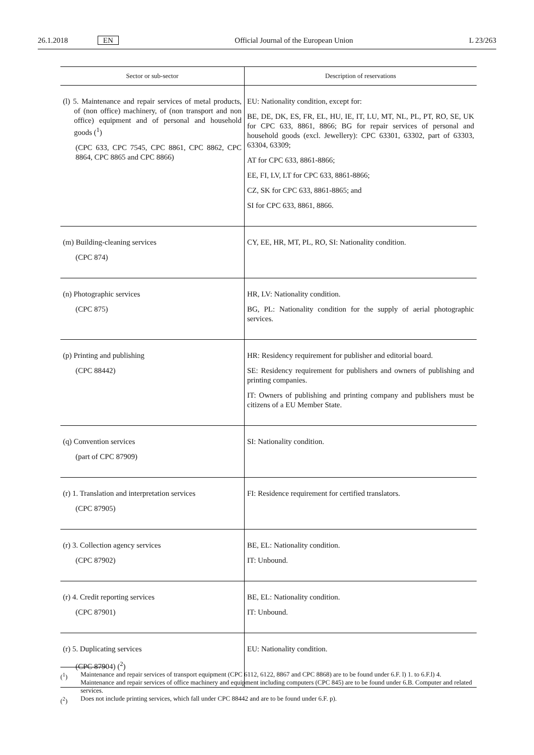26.1.2018 EN Official Journal of the European Union L 23/263
| Sector or sub-sector | Description of reservations |
| --- | --- |
| (l) 5. Maintenance and repair services of metal products, of (non office) machinery, of (non transport and non office) equipment and of personal and household goods (<sup>1</sup>) (CPC 633, CPC 7545, CPC 8861, CPC 8862, CPC 8864, CPC 8865 and CPC 8866) | EU: Nationality condition, except for: BE, DE, DK, ES, FR, EL, HU, IE, IT, LU, MT, NL, PL, PT, RO, SE, UK for CPC 633, 8861, 8866; BG for repair services of personal and household goods (excl. Jewellery): CPC 63301, 63302, part of 63303, 63304, 63309; AT for CPC 633, 8861-8866; EE, FI, LV, LT for CPC 633, 8861-8866; CZ, SK for CPC 633, 8861-8865; and SI for CPC 633, 8861, 8866. |
| (m) Building-cleaning services (CPC 874) | CY, EE, HR, MT, PL, RO, SI: Nationality condition. |
| (n) Photographic services (CPC 875) | HR, LV: Nationality condition. BG, PL: Nationality condition for the supply of aerial photographic services. |
| (p) Printing and publishing (CPC 88442) | HR: Residency requirement for publisher and editorial board. SE: Residency requirement for publishers and owners of publishing and printing companies. IT: Owners of publishing and printing company and publishers must be citizens of a EU Member State. |
| (q) Convention services (part of CPC 87909) | SI: Nationality condition. |
| (r) 1. Translation and interpretation services (CPC 87905) | FI: Residence requirement for certified translators. |
| (r) 3. Collection agency services (CPC 87902) | BE, EL: Nationality condition. IT: Unbound. |
| (r) 4. Credit reporting services (CPC 87901) | BE, EL: Nationality condition. IT: Unbound. |
| (r) 5. Duplicating services (CPC 87904) (<sup>2</sup>) | EU: Nationality condition. |
(<sup>1</sup>) Maintenance and repair services of transport equipment (CPC 6112, 6122, 8867 and CPC 8868) are to be found under 6.F. l) 1. to 6.F.l) 4.
Maintenance and repair services of office machinery and equipment including computers (CPC 845) are to be found under 6.B. Computer and related services.
(<sup>2</sup>) Does not include printing services, which fall under CPC 88442 and are to be found under 6.F. p).